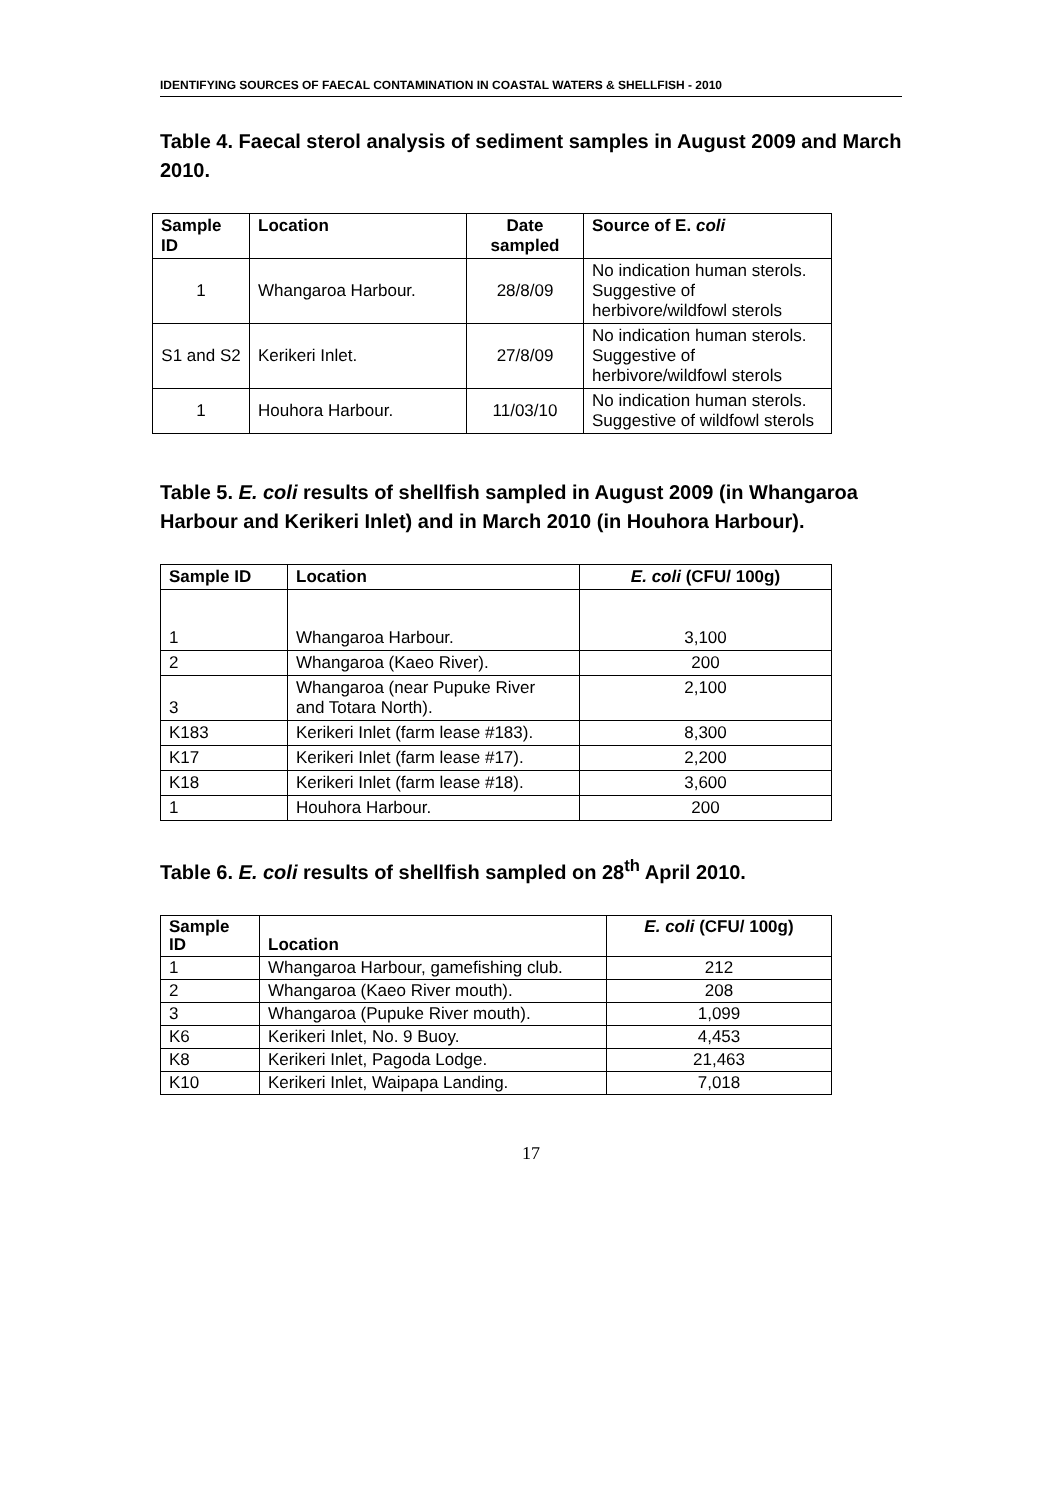IDENTIFYING SOURCES OF FAECAL CONTAMINATION IN COASTAL WATERS & SHELLFISH - 2010
Table 4. Faecal sterol analysis of sediment samples in August 2009 and March 2010.
| Sample ID | Location | Date sampled | Source of E. coli |
| --- | --- | --- | --- |
| 1 | Whangaroa Harbour. | 28/8/09 | No indication human sterols. Suggestive of herbivore/wildfowl sterols |
| S1 and S2 | Kerikeri Inlet. | 27/8/09 | No indication human sterols. Suggestive of herbivore/wildfowl sterols |
| 1 | Houhora Harbour. | 11/03/10 | No indication human sterols. Suggestive of wildfowl sterols |
Table 5. E. coli results of shellfish sampled in August 2009 (in Whangaroa Harbour and Kerikeri Inlet) and in March 2010 (in Houhora Harbour).
| Sample ID | Location | E. coli (CFU/ 100g) |
| --- | --- | --- |
| 1 | Whangaroa Harbour. | 3,100 |
| 2 | Whangaroa (Kaeo River). | 200 |
| 3 | Whangaroa (near Pupuke River and Totara North). | 2,100 |
| K183 | Kerikeri Inlet (farm lease #183). | 8,300 |
| K17 | Kerikeri Inlet (farm lease #17). | 2,200 |
| K18 | Kerikeri Inlet (farm lease #18). | 3,600 |
| 1 | Houhora Harbour. | 200 |
Table 6. E. coli results of shellfish sampled on 28<sup>th</sup> April 2010.
| Sample ID | Location | E. coli (CFU/ 100g) |
| --- | --- | --- |
| 1 | Whangaroa Harbour, gamefishing club. | 212 |
| 2 | Whangaroa (Kaeo River mouth). | 208 |
| 3 | Whangaroa (Pupuke River mouth). | 1,099 |
| K6 | Kerikeri Inlet, No. 9 Buoy. | 4,453 |
| K8 | Kerikeri Inlet, Pagoda Lodge. | 21,463 |
| K10 | Kerikeri Inlet, Waipapa Landing. | 7,018 |
17